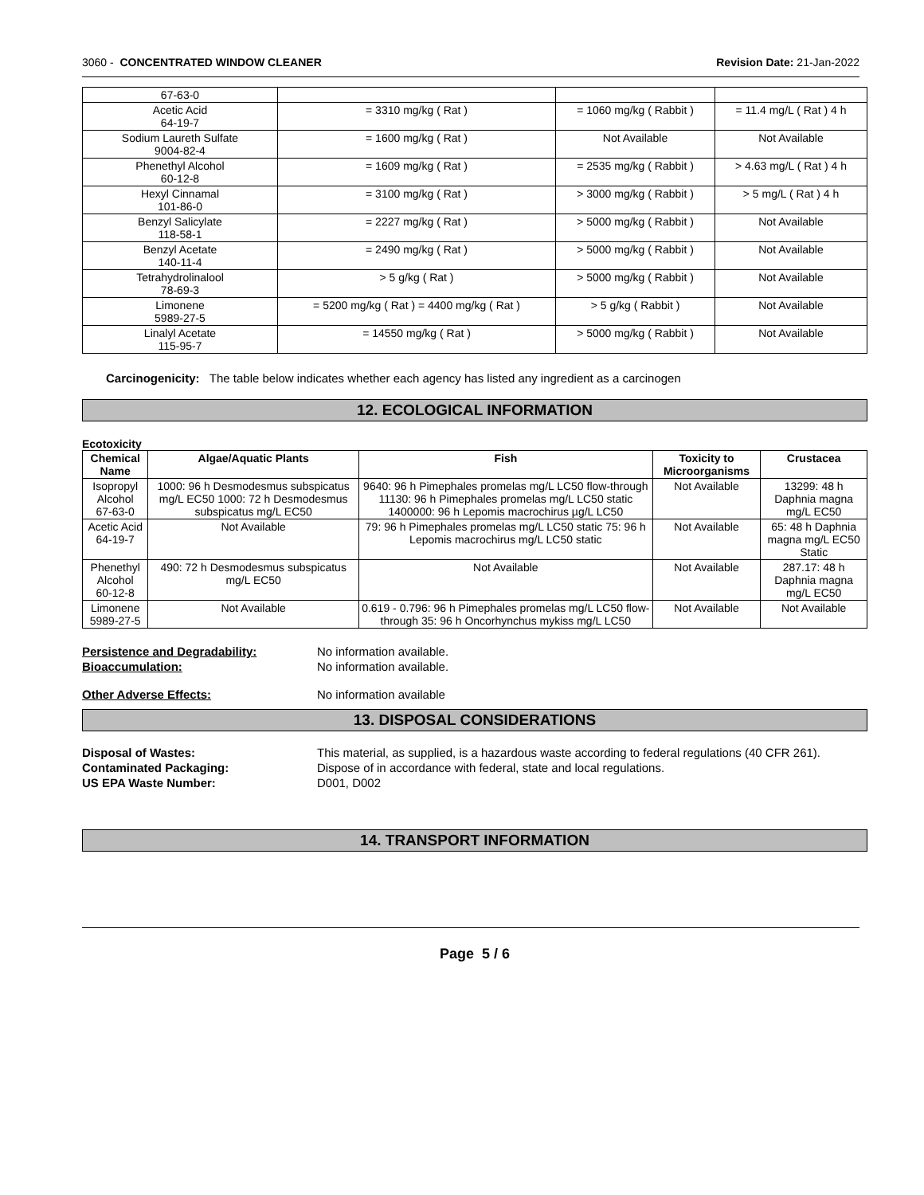3060 - CONCENTRATED WINDOW CLEANER Revision Date: 21-Jan-2022
| 67-63-0 | | | |
| Acetic Acid 64-19-7 | = 3310 mg/kg ( Rat ) | = 1060 mg/kg ( Rabbit ) | = 11.4 mg/L ( Rat ) 4 h |
| Sodium Laureth Sulfate 9004-82-4 | = 1600 mg/kg ( Rat ) | Not Available | Not Available |
| Phenethyl Alcohol 60-12-8 | = 1609 mg/kg ( Rat ) | = 2535 mg/kg ( Rabbit ) | > 4.63 mg/L ( Rat ) 4 h |
| Hexyl Cinnamal 101-86-0 | = 3100 mg/kg ( Rat ) | > 3000 mg/kg ( Rabbit ) | > 5 mg/L ( Rat ) 4 h |
| Benzyl Salicylate 118-58-1 | = 2227 mg/kg ( Rat ) | > 5000 mg/kg ( Rabbit ) | Not Available |
| Benzyl Acetate 140-11-4 | = 2490 mg/kg ( Rat ) | > 5000 mg/kg ( Rabbit ) | Not Available |
| Tetrahydrolinalool 78-69-3 | > 5 g/kg ( Rat ) | > 5000 mg/kg ( Rabbit ) | Not Available |
| Limonene 5989-27-5 | = 5200 mg/kg ( Rat ) = 4400 mg/kg ( Rat ) | > 5 g/kg ( Rabbit ) | Not Available |
| Linalyl Acetate 115-95-7 | = 14550 mg/kg ( Rat ) | > 5000 mg/kg ( Rabbit ) | Not Available |
Carcinogenicity: The table below indicates whether each agency has listed any ingredient as a carcinogen
12. ECOLOGICAL INFORMATION
Ecotoxicity
| Chemical Name | Algae/Aquatic Plants | Fish | Toxicity to Microorganisms | Crustacea |
| --- | --- | --- | --- | --- |
| Isopropyl Alcohol 67-63-0 | 1000: 96 h Desmodesmus subspicatus mg/L EC50 1000: 72 h Desmodesmus subspicatus mg/L EC50 | 9640: 96 h Pimephales promelas mg/L LC50 flow-through 11130: 96 h Pimephales promelas mg/L LC50 static 1400000: 96 h Lepomis macrochirus µg/L LC50 | Not Available | 13299: 48 h Daphnia magna mg/L EC50 |
| Acetic Acid 64-19-7 | Not Available | 79: 96 h Pimephales promelas mg/L LC50 static 75: 96 h Lepomis macrochirus mg/L LC50 static | Not Available | 65: 48 h Daphnia magna mg/L EC50 Static |
| Phenethyl Alcohol 60-12-8 | 490: 72 h Desmodesmus subspicatus mg/L EC50 | Not Available | Not Available | 287.17: 48 h Daphnia magna mg/L EC50 |
| Limonene 5989-27-5 | Not Available | 0.619 - 0.796: 96 h Pimephales promelas mg/L LC50 flow-through 35: 96 h Oncorhynchus mykiss mg/L LC50 | Not Available | Not Available |
Persistence and Degradability: No information available.
Bioaccumulation: No information available.
Other Adverse Effects: No information available
13. DISPOSAL CONSIDERATIONS
Disposal of Wastes: This material, as supplied, is a hazardous waste according to federal regulations (40 CFR 261).
Contaminated Packaging: Dispose of in accordance with federal, state and local regulations.
US EPA Waste Number: D001, D002
14. TRANSPORT INFORMATION
Page 5 / 6